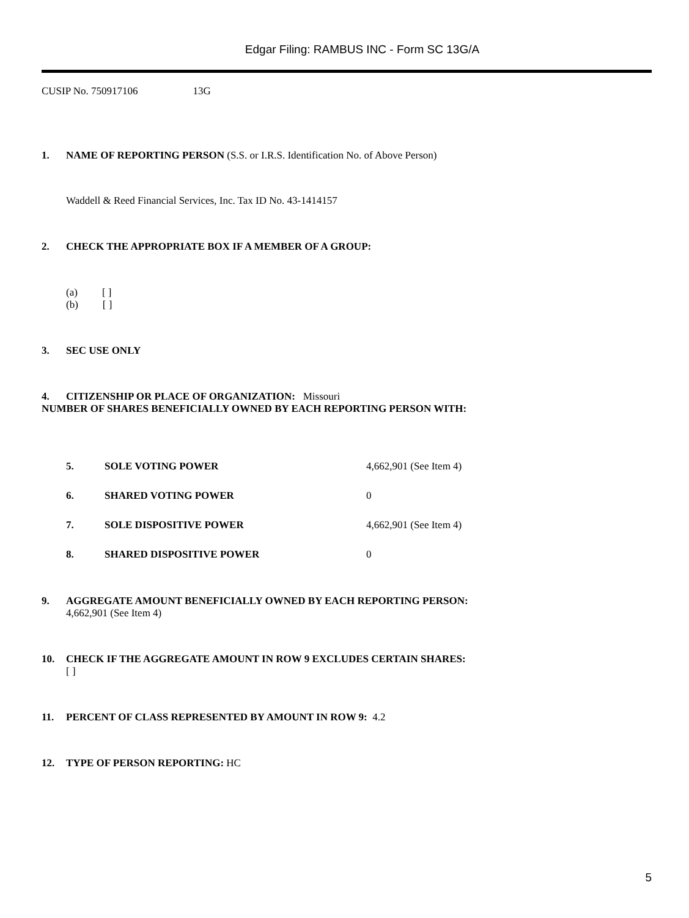Edgar Filing: RAMBUS INC - Form SC 13G/A
CUSIP No. 750917106 13G
1. NAME OF REPORTING PERSON (S.S. or I.R.S. Identification No. of Above Person)
Waddell & Reed Financial Services, Inc. Tax ID No. 43-1414157
2. CHECK THE APPROPRIATE BOX IF A MEMBER OF A GROUP:
(a) [ ]
(b) [ ]
3. SEC USE ONLY
4. CITIZENSHIP OR PLACE OF ORGANIZATION: Missouri
NUMBER OF SHARES BENEFICIALLY OWNED BY EACH REPORTING PERSON WITH:
| 5. | SOLE VOTING POWER | 4,662,901 (See Item 4) |
| 6. | SHARED VOTING POWER | 0 |
| 7. | SOLE DISPOSITIVE POWER | 4,662,901 (See Item 4) |
| 8. | SHARED DISPOSITIVE POWER | 0 |
9. AGGREGATE AMOUNT BENEFICIALLY OWNED BY EACH REPORTING PERSON:
4,662,901 (See Item 4)
10. CHECK IF THE AGGREGATE AMOUNT IN ROW 9 EXCLUDES CERTAIN SHARES:
[ ]
11. PERCENT OF CLASS REPRESENTED BY AMOUNT IN ROW 9: 4.2
12. TYPE OF PERSON REPORTING: HC
5